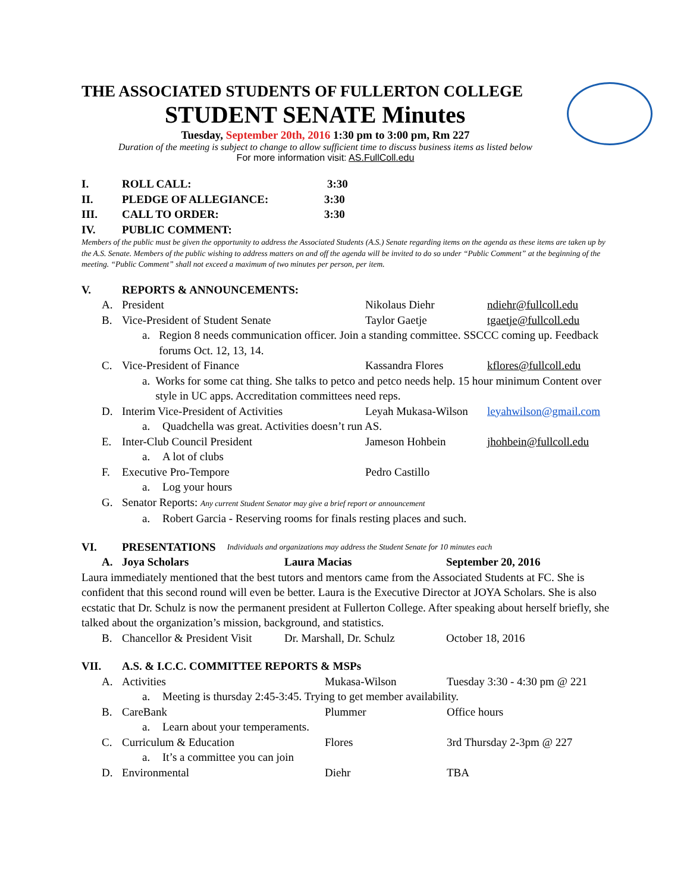THE ASSOCIATED STUDENTS OF FULLERTON COLLEGE
STUDENT SENATE Minutes
Tuesday, September 20th, 2016 1:30 pm to 3:00 pm, Rm 227
Duration of the meeting is subject to change to allow sufficient time to discuss business items as listed below
For more information visit: AS.FullColl.edu
I. ROLL CALL: 3:30
II. PLEDGE OF ALLEGIANCE: 3:30
III. CALL TO ORDER: 3:30
IV. PUBLIC COMMENT:
Members of the public must be given the opportunity to address the Associated Students (A.S.) Senate regarding items on the agenda as these items are taken up by the A.S. Senate. Members of the public wishing to address matters on and off the agenda will be invited to do so under “Public Comment” at the beginning of the meeting. “Public Comment” shall not exceed a maximum of two minutes per person, per item.
V. REPORTS & ANNOUNCEMENTS:
A. President Nikolaus Diehr ndiehr@fullcoll.edu
B. Vice-President of Student Senate Taylor Gaetje tgaetje@fullcoll.edu
a. Region 8 needs communication officer. Join a standing committee. SSCCC coming up. Feedback forums Oct. 12, 13, 14.
C. Vice-President of Finance Kassandra Flores kflores@fullcoll.edu
a. Works for some cat thing. She talks to petco and petco needs help. 15 hour minimum Content over style in UC apps. Accreditation committees need reps.
D. Interim Vice-President of Activities Leyah Mukasa-Wilson leyahwilson@gmail.com
a. Quadchella was great. Activities doesn’t run AS.
E. Inter-Club Council President Jameson Hohbein jhohbein@fullcoll.edu
a. A lot of clubs
F. Executive Pro-Tempore Pedro Castillo
a. Log your hours
G. Senator Reports: Any current Student Senator may give a brief report or announcement
a. Robert Garcia - Reserving rooms for finals resting places and such.
VI. PRESENTATIONS Individuals and organizations may address the Student Senate for 10 minutes each
A. Joya Scholars Laura Macias September 20, 2016
Laura immediately mentioned that the best tutors and mentors came from the Associated Students at FC. She is confident that this second round will even be better. Laura is the Executive Director at JOYA Scholars. She is also ecstatic that Dr. Schulz is now the permanent president at Fullerton College. After speaking about herself briefly, she talked about the organization’s mission, background, and statistics.
B. Chancellor & President Visit Dr. Marshall, Dr. Schulz October 18, 2016
VII. A.S. & I.C.C. COMMITTEE REPORTS & MSPs
A. Activities Mukasa-Wilson Tuesday 3:30 - 4:30 pm @ 221
a. Meeting is thursday 2:45-3:45. Trying to get member availability.
B. CareBank Plummer Office hours
a. Learn about your temperaments.
C. Curriculum & Education Flores 3rd Thursday 2-3pm @ 227
a. It’s a committee you can join
D. Environmental Diehr TBA